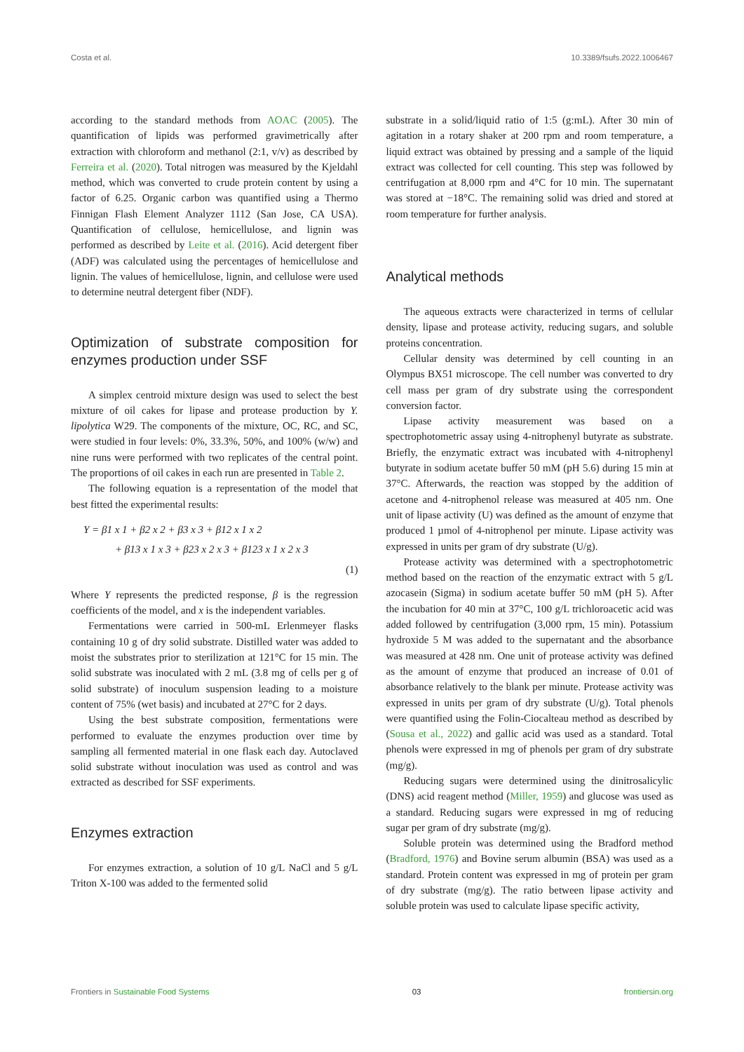Costa et al. 10.3389/fsufs.2022.1006467
according to the standard methods from AOAC (2005). The quantification of lipids was performed gravimetrically after extraction with chloroform and methanol (2:1, v/v) as described by Ferreira et al. (2020). Total nitrogen was measured by the Kjeldahl method, which was converted to crude protein content by using a factor of 6.25. Organic carbon was quantified using a Thermo Finnigan Flash Element Analyzer 1112 (San Jose, CA USA). Quantification of cellulose, hemicellulose, and lignin was performed as described by Leite et al. (2016). Acid detergent fiber (ADF) was calculated using the percentages of hemicellulose and lignin. The values of hemicellulose, lignin, and cellulose were used to determine neutral detergent fiber (NDF).
Optimization of substrate composition for enzymes production under SSF
A simplex centroid mixture design was used to select the best mixture of oil cakes for lipase and protease production by Y. lipolytica W29. The components of the mixture, OC, RC, and SC, were studied in four levels: 0%, 33.3%, 50%, and 100% (w/w) and nine runs were performed with two replicates of the central point. The proportions of oil cakes in each run are presented in Table 2.
The following equation is a representation of the model that best fitted the experimental results:
Y = β1 x 1 + β2 x 2 + β3 x 3 + β12 x 1 x 2
+ β13 x 1 x 3 + β23 x 2 x 3 + β123 x 1 x 2 x 3
(1)
Where Y represents the predicted response, β is the regression coefficients of the model, and x is the independent variables.
Fermentations were carried in 500-mL Erlenmeyer flasks containing 10 g of dry solid substrate. Distilled water was added to moist the substrates prior to sterilization at 121°C for 15 min. The solid substrate was inoculated with 2 mL (3.8 mg of cells per g of solid substrate) of inoculum suspension leading to a moisture content of 75% (wet basis) and incubated at 27°C for 2 days.
Using the best substrate composition, fermentations were performed to evaluate the enzymes production over time by sampling all fermented material in one flask each day. Autoclaved solid substrate without inoculation was used as control and was extracted as described for SSF experiments.
Enzymes extraction
For enzymes extraction, a solution of 10 g/L NaCl and 5 g/L Triton X-100 was added to the fermented solid
substrate in a solid/liquid ratio of 1:5 (g:mL). After 30 min of agitation in a rotary shaker at 200 rpm and room temperature, a liquid extract was obtained by pressing and a sample of the liquid extract was collected for cell counting. This step was followed by centrifugation at 8,000 rpm and 4°C for 10 min. The supernatant was stored at −18°C. The remaining solid was dried and stored at room temperature for further analysis.
Analytical methods
The aqueous extracts were characterized in terms of cellular density, lipase and protease activity, reducing sugars, and soluble proteins concentration.
Cellular density was determined by cell counting in an Olympus BX51 microscope. The cell number was converted to dry cell mass per gram of dry substrate using the correspondent conversion factor.
Lipase activity measurement was based on a spectrophotometric assay using 4-nitrophenyl butyrate as substrate. Briefly, the enzymatic extract was incubated with 4-nitrophenyl butyrate in sodium acetate buffer 50 mM (pH 5.6) during 15 min at 37°C. Afterwards, the reaction was stopped by the addition of acetone and 4-nitrophenol release was measured at 405 nm. One unit of lipase activity (U) was defined as the amount of enzyme that produced 1 µmol of 4-nitrophenol per minute. Lipase activity was expressed in units per gram of dry substrate (U/g).
Protease activity was determined with a spectrophotometric method based on the reaction of the enzymatic extract with 5 g/L azocasein (Sigma) in sodium acetate buffer 50 mM (pH 5). After the incubation for 40 min at 37°C, 100 g/L trichloroacetic acid was added followed by centrifugation (3,000 rpm, 15 min). Potassium hydroxide 5 M was added to the supernatant and the absorbance was measured at 428 nm. One unit of protease activity was defined as the amount of enzyme that produced an increase of 0.01 of absorbance relatively to the blank per minute. Protease activity was expressed in units per gram of dry substrate (U/g). Total phenols were quantified using the Folin-Ciocalteau method as described by (Sousa et al., 2022) and gallic acid was used as a standard. Total phenols were expressed in mg of phenols per gram of dry substrate (mg/g).
Reducing sugars were determined using the dinitrosalicylic (DNS) acid reagent method (Miller, 1959) and glucose was used as a standard. Reducing sugars were expressed in mg of reducing sugar per gram of dry substrate (mg/g).
Soluble protein was determined using the Bradford method (Bradford, 1976) and Bovine serum albumin (BSA) was used as a standard. Protein content was expressed in mg of protein per gram of dry substrate (mg/g). The ratio between lipase activity and soluble protein was used to calculate lipase specific activity,
Frontiers in Sustainable Food Systems 03 frontiersin.org